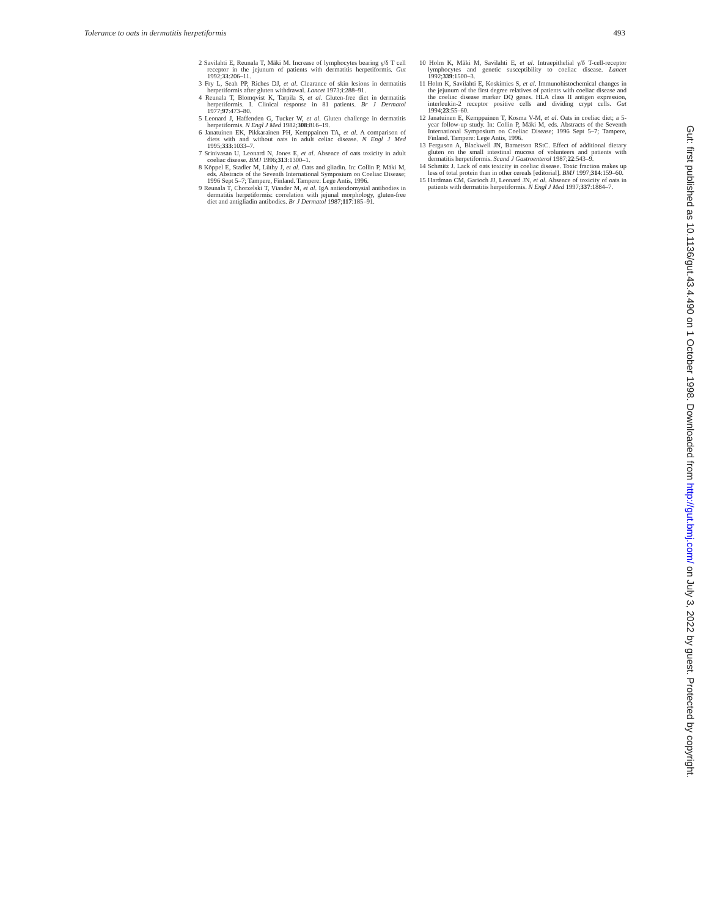Tolerance to oats in dermatitis herpetiformis 493
2 Savilahti E, Reunala T, Mäki M. Increase of lymphocytes bearing γ/δ T cell receptor in the jejunum of patients with dermatitis herpetiformis. Gut 1992;33:206–11.
3 Fry L, Seah PP, Riches DJ, et al. Clearance of skin lesions in dermatitis herpetiformis after gluten withdrawal. Lancet 1973;i:288–91.
4 Reunala T, Blomqvist K, Tarpila S, et al. Gluten-free diet in dermatitis herpetiformis. I. Clinical response in 81 patients. Br J Dermatol 1977;97:473–80.
5 Leonard J, Haffenden G, Tucker W, et al. Gluten challenge in dermatitis herpetiformis. N Engl J Med 1982;308:816–19.
6 Janatuinen EK, Pikkarainen PH, Kemppainen TA, et al. A comparison of diets with and without oats in adult celiac disease. N Engl J Med 1995;333:1033–7.
7 Srinivasan U, Leonard N, Jones E, et al. Absence of oats toxicity in adult coeliac disease. BMJ 1996;313:1300–1.
8 Köppel E, Stadler M, Lüthy J, et al. Oats and gliadin. In: Collin P, Mäki M, eds. Abstracts of the Seventh International Symposium on Coeliac Disease; 1996 Sept 5–7; Tampere, Finland. Tampere: Lege Antis, 1996.
9 Reunala T, Chorzelski T, Viander M, et al. IgA antiendomysial antibodies in dermatitis herpetiformis: correlation with jejunal morphology, gluten-free diet and antigliadin antibodies. Br J Dermatol 1987;117:185–91.
10 Holm K, Mäki M, Savilahti E, et al. Intraepithelial γ/δ T-cell-receptor lymphocytes and genetic susceptibility to coeliac disease. Lancet 1992;339:1500–3.
11 Holm K, Savilahti E, Koskimies S, et al. Immunohistochemical changes in the jejunum of the first degree relatives of patients with coeliac disease and the coeliac disease marker DQ genes. HLA class II antigen expression, interleukin-2 receptor positive cells and dividing crypt cells. Gut 1994;23:55–60.
12 Janatuinen E, Kemppainen T, Kosma V-M, et al. Oats in coeliac diet; a 5-year follow-up study. In: Collin P, Mäki M, eds. Abstracts of the Seventh International Symposium on Coeliac Disease; 1996 Sept 5–7; Tampere, Finland. Tampere: Lege Antis, 1996.
13 Ferguson A, Blackwell JN, Barnetson RStC. Effect of additional dietary gluten on the small intestinal mucosa of volunteers and patients with dermatitis herpetiformis. Scand J Gastroenterol 1987;22:543–9.
14 Schmitz J. Lack of oats toxicity in coeliac disease. Toxic fraction makes up less of total protein than in other cereals [editorial]. BMJ 1997;314:159–60.
15 Hardman CM, Garioch JJ, Leonard JN, et al. Absence of toxicity of oats in patients with dermatitis herpetiformis. N Engl J Med 1997;337:1884–7.
Gut: first published as 10.1136/gut.43.4.490 on 1 October 1998. Downloaded from http://gut.bmj.com/ on July 3, 2022 by guest. Protected by copyright.